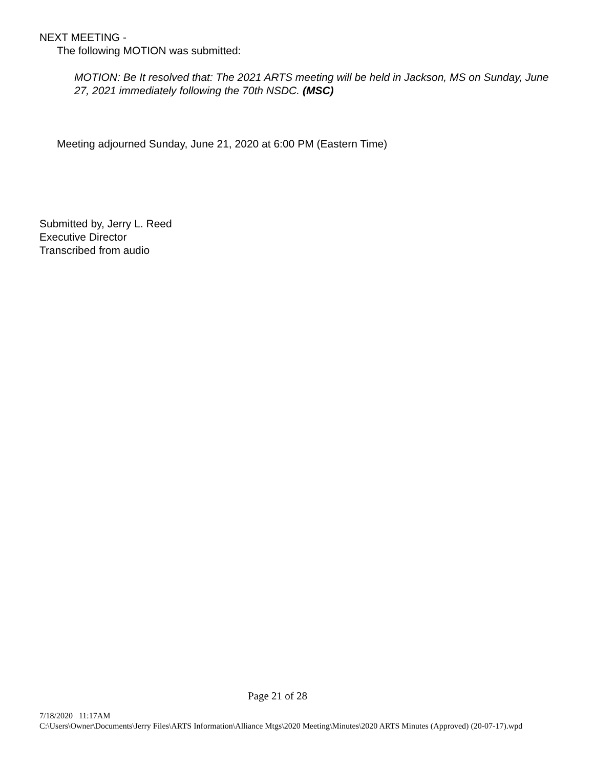NEXT MEETING -
The following MOTION was submitted:
MOTION: Be It resolved that: The 2021 ARTS meeting will be held in Jackson, MS on Sunday, June 27, 2021 immediately following the 70th NSDC. (MSC)
Meeting adjourned Sunday, June 21, 2020 at 6:00 PM (Eastern Time)
Submitted by, Jerry L. Reed
Executive Director
Transcribed from audio
Page 21 of 28
7/18/2020 11:17AM
C:\Users\Owner\Documents\Jerry Files\ARTS Information\Alliance Mtgs\2020 Meeting\Minutes\2020 ARTS Minutes (Approved) (20-07-17).wpd